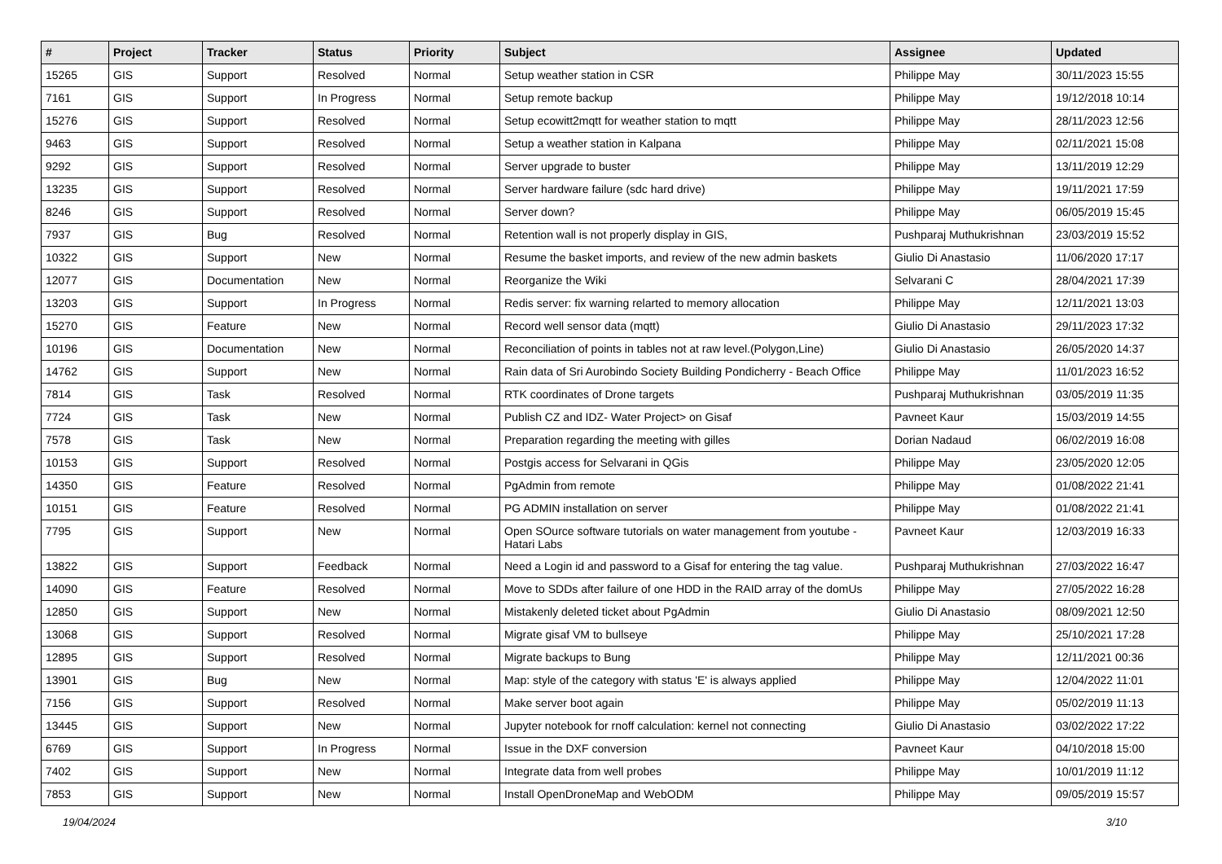| # | Project | Tracker | Status | Priority | Subject | Assignee | Updated |
| --- | --- | --- | --- | --- | --- | --- | --- |
| 15265 | GIS | Support | Resolved | Normal | Setup weather station in CSR | Philippe May | 30/11/2023 15:55 |
| 7161 | GIS | Support | In Progress | Normal | Setup remote backup | Philippe May | 19/12/2018 10:14 |
| 15276 | GIS | Support | Resolved | Normal | Setup ecowitt2mqtt for weather station to mqtt | Philippe May | 28/11/2023 12:56 |
| 9463 | GIS | Support | Resolved | Normal | Setup a weather station in Kalpana | Philippe May | 02/11/2021 15:08 |
| 9292 | GIS | Support | Resolved | Normal | Server upgrade to buster | Philippe May | 13/11/2019 12:29 |
| 13235 | GIS | Support | Resolved | Normal | Server hardware failure (sdc hard drive) | Philippe May | 19/11/2021 17:59 |
| 8246 | GIS | Support | Resolved | Normal | Server down? | Philippe May | 06/05/2019 15:45 |
| 7937 | GIS | Bug | Resolved | Normal | Retention wall is not properly display in GIS, | Pushparaj Muthukrishnan | 23/03/2019 15:52 |
| 10322 | GIS | Support | New | Normal | Resume the basket imports, and review of the new admin baskets | Giulio Di Anastasio | 11/06/2020 17:17 |
| 12077 | GIS | Documentation | New | Normal | Reorganize the Wiki | Selvarani C | 28/04/2021 17:39 |
| 13203 | GIS | Support | In Progress | Normal | Redis server: fix warning relarted to memory allocation | Philippe May | 12/11/2021 13:03 |
| 15270 | GIS | Feature | New | Normal | Record well sensor data (mqtt) | Giulio Di Anastasio | 29/11/2023 17:32 |
| 10196 | GIS | Documentation | New | Normal | Reconciliation of points in tables not at raw level.(Polygon,Line) | Giulio Di Anastasio | 26/05/2020 14:37 |
| 14762 | GIS | Support | New | Normal | Rain data of Sri Aurobindo Society Building Pondicherry - Beach Office | Philippe May | 11/01/2023 16:52 |
| 7814 | GIS | Task | Resolved | Normal | RTK coordinates of Drone targets | Pushparaj Muthukrishnan | 03/05/2019 11:35 |
| 7724 | GIS | Task | New | Normal | Publish CZ and IDZ- Water Project> on Gisaf | Pavneet Kaur | 15/03/2019 14:55 |
| 7578 | GIS | Task | New | Normal | Preparation regarding the meeting with gilles | Dorian Nadaud | 06/02/2019 16:08 |
| 10153 | GIS | Support | Resolved | Normal | Postgis access for Selvarani in QGis | Philippe May | 23/05/2020 12:05 |
| 14350 | GIS | Feature | Resolved | Normal | PgAdmin from remote | Philippe May | 01/08/2022 21:41 |
| 10151 | GIS | Feature | Resolved | Normal | PG ADMIN installation on server | Philippe May | 01/08/2022 21:41 |
| 7795 | GIS | Support | New | Normal | Open SOurce software tutorials on water management from youtube - Hatari Labs | Pavneet Kaur | 12/03/2019 16:33 |
| 13822 | GIS | Support | Feedback | Normal | Need a Login id and password to a Gisaf for entering the tag value. | Pushparaj Muthukrishnan | 27/03/2022 16:47 |
| 14090 | GIS | Feature | Resolved | Normal | Move to SDDs after failure of one HDD in the RAID array of the domUs | Philippe May | 27/05/2022 16:28 |
| 12850 | GIS | Support | New | Normal | Mistakenly deleted ticket about PgAdmin | Giulio Di Anastasio | 08/09/2021 12:50 |
| 13068 | GIS | Support | Resolved | Normal | Migrate gisaf VM to bullseye | Philippe May | 25/10/2021 17:28 |
| 12895 | GIS | Support | Resolved | Normal | Migrate backups to Bung | Philippe May | 12/11/2021 00:36 |
| 13901 | GIS | Bug | New | Normal | Map: style of the category with status 'E' is always applied | Philippe May | 12/04/2022 11:01 |
| 7156 | GIS | Support | Resolved | Normal | Make server boot again | Philippe May | 05/02/2019 11:13 |
| 13445 | GIS | Support | New | Normal | Jupyter notebook for rnoff calculation: kernel not connecting | Giulio Di Anastasio | 03/02/2022 17:22 |
| 6769 | GIS | Support | In Progress | Normal | Issue in the DXF conversion | Pavneet Kaur | 04/10/2018 15:00 |
| 7402 | GIS | Support | New | Normal | Integrate data from well probes | Philippe May | 10/01/2019 11:12 |
| 7853 | GIS | Support | New | Normal | Install OpenDroneMap and WebODM | Philippe May | 09/05/2019 15:57 |
19/04/2024 3/10